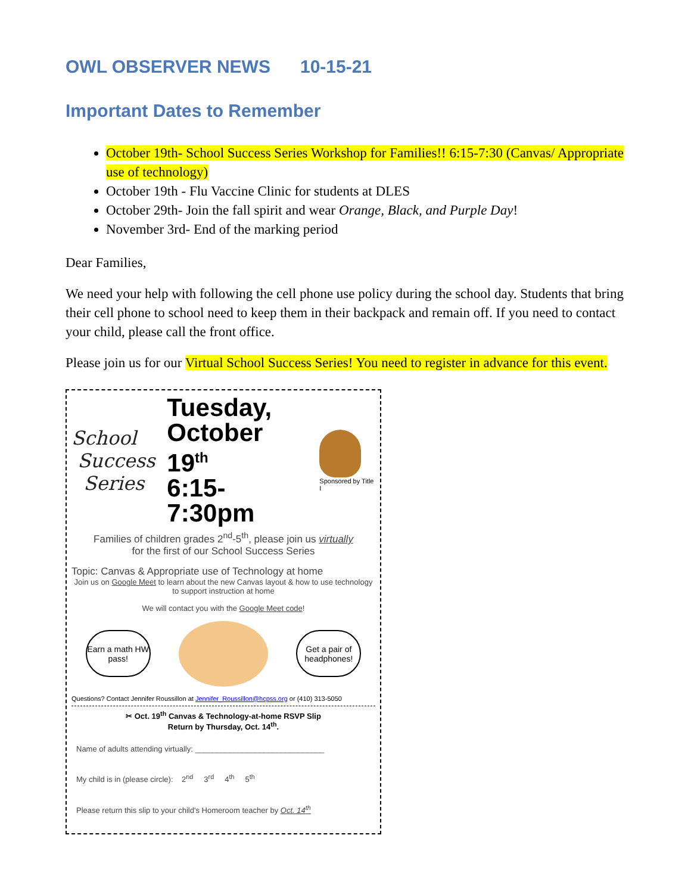OWL OBSERVER NEWS 10-15-21
Important Dates to Remember
October 19th- School Success Series Workshop for Families!! 6:15-7:30 (Canvas/ Appropriate use of technology)
October 19th - Flu Vaccine Clinic for students at DLES
October 29th- Join the fall spirit and wear Orange, Black, and Purple Day!
November 3rd- End of the marking period
Dear Families,
We need your help with following the cell phone use policy during the school day. Students that bring their cell phone to school need to keep them in their backpack and remain off. If you need to contact your child, please call the front office.
Please join us for our Virtual School Success Series! You need to register in advance for this event.
School
Success
Series
Tuesday,
October 19<sup>th</sup>
6:15-7:30pm
Sponsored by Title I
Families of children grades 2<sup>nd</sup>-5<sup>th</sup>, please join us virtually
for the first of our School Success Series
Topic: Canvas & Appropriate use of Technology at home
Join us on Google Meet to learn about the new Canvas layout & how to use technology to support instruction at home
We will contact you with the Google Meet code!
Earn a math HW pass!
Get a pair of headphones!
Questions? Contact Jennifer Roussillon at Jennifer_Roussillon@hcpss.org or (410) 313-5050
✂ Oct. 19<sup>th</sup> Canvas & Technology-at-home RSVP Slip
Return by Thursday, Oct. 14<sup>th</sup>.
Name of adults attending virtually: ______________________________
My child is in (please circle): 2<sup>nd</sup> 3<sup>rd</sup> 4<sup>th</sup> 5<sup>th</sup>
Please return this slip to your child's Homeroom teacher by Oct. 14<sup>th</sup>